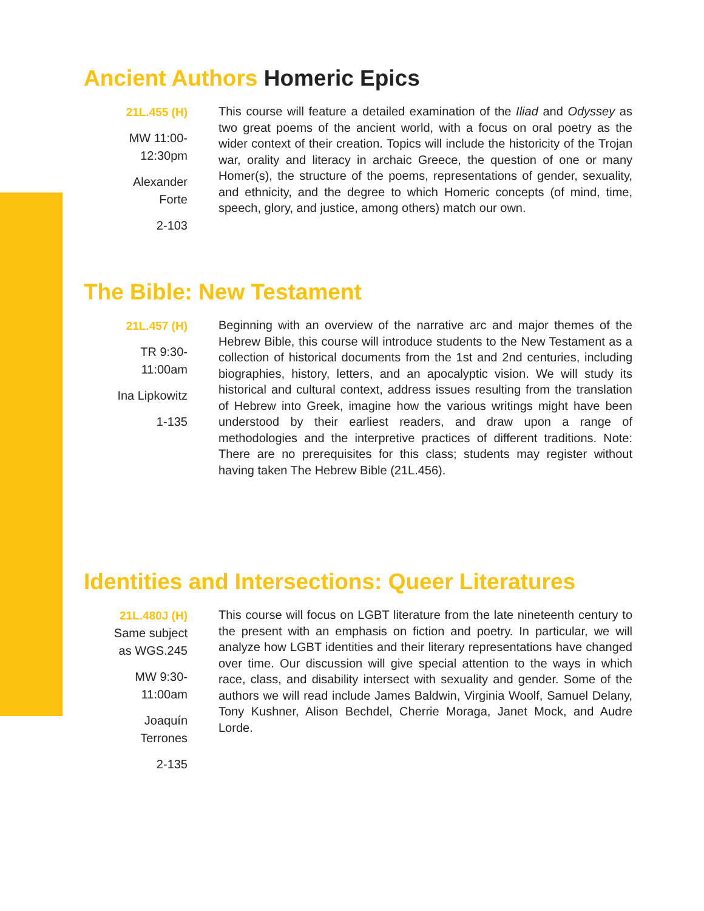Ancient Authors Homeric Epics
21L.455 (H)
MW 11:00-
12:30pm
Alexander
Forte
2-103
This course will feature a detailed examination of the Iliad and Odyssey as two great poems of the ancient world, with a focus on oral poetry as the wider context of their creation. Topics will include the historicity of the Trojan war, orality and literacy in archaic Greece, the question of one or many Homer(s), the structure of the poems, representations of gender, sexuality, and ethnicity, and the degree to which Homeric concepts (of mind, time, speech, glory, and justice, among others) match our own.
The Bible: New Testament
21L.457 (H)
TR 9:30-
11:00am
Ina Lipkowitz
1-135
Beginning with an overview of the narrative arc and major themes of the Hebrew Bible, this course will introduce students to the New Testament as a collection of historical documents from the 1st and 2nd centuries, including biographies, history, letters, and an apocalyptic vision. We will study its historical and cultural context, address issues resulting from the translation of Hebrew into Greek, imagine how the various writings might have been understood by their earliest readers, and draw upon a range of methodologies and the interpretive practices of different traditions. Note: There are no prerequisites for this class; students may register without having taken The Hebrew Bible (21L.456).
Identities and Intersections: Queer Literatures
21L.480J (H)
Same subject
as WGS.245
MW 9:30-
11:00am
Joaquín
Terrones
2-135
This course will focus on LGBT literature from the late nineteenth century to the present with an emphasis on fiction and poetry. In particular, we will analyze how LGBT identities and their literary representations have changed over time. Our discussion will give special attention to the ways in which race, class, and disability intersect with sexuality and gender. Some of the authors we will read include James Baldwin, Virginia Woolf, Samuel Delany, Tony Kushner, Alison Bechdel, Cherrie Moraga, Janet Mock, and Audre Lorde.